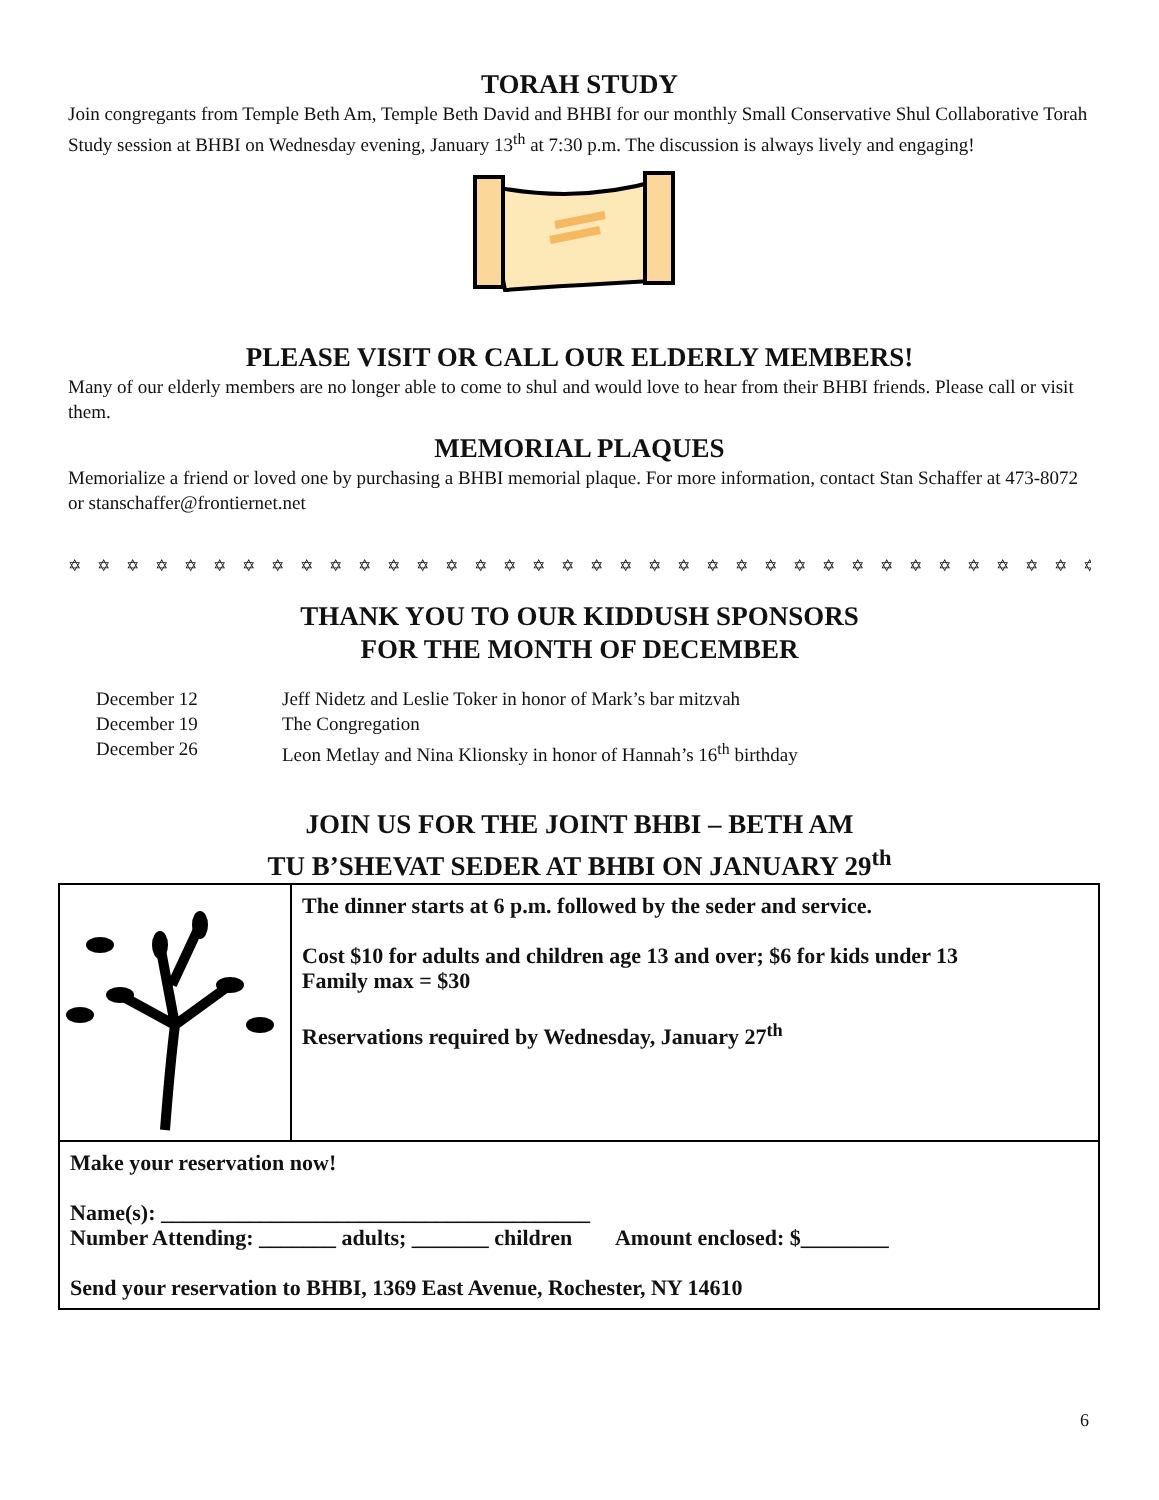TORAH STUDY
Join congregants from Temple Beth Am, Temple Beth David and BHBI for our monthly Small Conservative Shul Collaborative Torah Study session at BHBI on Wednesday evening, January 13<sup>th</sup> at 7:30 p.m. The discussion is always lively and engaging!
PLEASE VISIT OR CALL OUR ELDERLY MEMBERS!
Many of our elderly members are no longer able to come to shul and would love to hear from their BHBI friends. Please call or visit them.
MEMORIAL PLAQUES
Memorialize a friend or loved one by purchasing a BHBI memorial plaque. For more information, contact Stan Schaffer at 473-8072 or stanschaffer@frontiernet.net
✡ ✡ ✡ ✡ ✡ ✡ ✡ ✡ ✡ ✡ ✡ ✡ ✡ ✡ ✡ ✡ ✡ ✡ ✡ ✡ ✡ ✡ ✡ ✡ ✡ ✡ ✡ ✡ ✡ ✡ ✡ ✡ ✡ ✡ ✡ ✡ ✡ ✡ ✡ ✡ ✡ ✡ ✡
THANK YOU TO OUR KIDDUSH SPONSORS
FOR THE MONTH OF DECEMBER
| December 12 | Jeff Nidetz and Leslie Toker in honor of Mark’s bar mitzvah |
| December 19 | The Congregation |
| December 26 | Leon Metlay and Nina Klionsky in honor of Hannah’s 16<sup>th</sup> birthday |
JOIN US FOR THE JOINT BHBI – BETH AM
TU B’SHEVAT SEDER AT BHBI ON JANUARY 29<sup>th</sup>
| | The dinner starts at 6 p.m. followed by the seder and service. Cost $10 for adults and children age 13 and over; $6 for kids under 13 Family max = $30 Reservations required by Wednesday, January 27<sup>th</sup> |
| Make your reservation now! Name(s): _______________________________________ Number Attending: _______ adults; _______ children Amount enclosed: $________ Send your reservation to BHBI, 1369 East Avenue, Rochester, NY 14610 | |
6